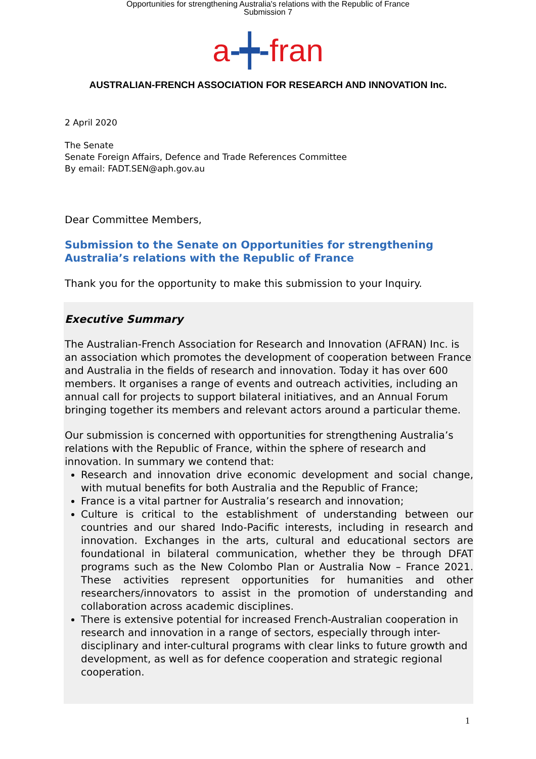Opportunities for strengthening Australia's relations with the Republic of France
Submission 7
a-┿-fran
AUSTRALIAN-FRENCH ASSOCIATION FOR RESEARCH AND INNOVATION Inc.
2 April 2020
The Senate
Senate Foreign Affairs, Defence and Trade References Committee
By email: FADT.SEN@aph.gov.au
Dear Committee Members,
Submission to the Senate on Opportunities for strengthening Australia’s relations with the Republic of France
Thank you for the opportunity to make this submission to your Inquiry.
Executive Summary
The Australian-French Association for Research and Innovation (AFRAN) Inc. is an association which promotes the development of cooperation between France and Australia in the fields of research and innovation. Today it has over 600 members. It organises a range of events and outreach activities, including an annual call for projects to support bilateral initiatives, and an Annual Forum bringing together its members and relevant actors around a particular theme.
Our submission is concerned with opportunities for strengthening Australia’s relations with the Republic of France, within the sphere of research and innovation. In summary we contend that:
Research and innovation drive economic development and social change, with mutual benefits for both Australia and the Republic of France;
France is a vital partner for Australia’s research and innovation;
Culture is critical to the establishment of understanding between our countries and our shared Indo-Pacific interests, including in research and innovation. Exchanges in the arts, cultural and educational sectors are foundational in bilateral communication, whether they be through DFAT programs such as the New Colombo Plan or Australia Now – France 2021. These activities represent opportunities for humanities and other researchers/innovators to assist in the promotion of understanding and collaboration across academic disciplines.
There is extensive potential for increased French-Australian cooperation in research and innovation in a range of sectors, especially through inter-disciplinary and inter-cultural programs with clear links to future growth and development, as well as for defence cooperation and strategic regional cooperation.
1